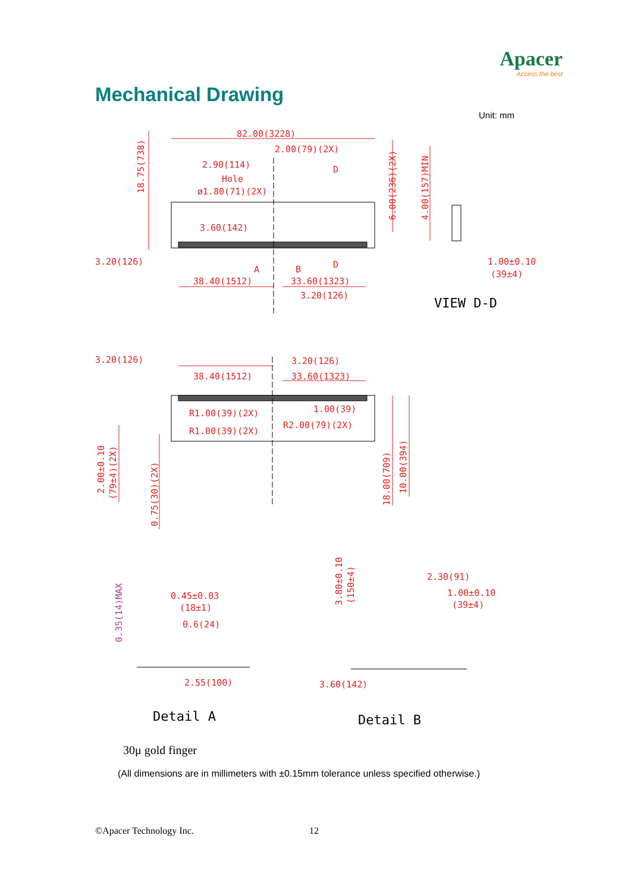Apacer
Access the best
Mechanical Drawing
Unit: mm
82.00(3228)
2.00(79)(2X)
2.90(114)
Hole
ø1.80(71)(2X)
18.75(738)
6.00(236)(2X)
4.00(157)MIN
D
D
3.60(142)
3.20(126)
A
B
38.40(1512)
33.60(1323)
3.20(126)
1.00±0.10
(39±4)
VIEW D-D
3.20(126)
38.40(1512)
3.20(126)
33.60(1323)
R1.00(39)(2X)
R1.00(39)(2X)
1.00(39)
R2.00(79)(2X)
2.00±0.10
(79±4)(2X)
0.75(30)(2X)
18.00(709)
10.00(394)
0.35(14)MAX
0.45±0.03
(18±1)
0.6(24)
2.55(100)
3.80±0.10
(150±4)
2.30(91)
1.00±0.10
(39±4)
3.60(142)
Detail A
Detail B
30μ gold finger
(All dimensions are in millimeters with ±0.15mm tolerance unless specified otherwise.)
©Apacer Technology Inc. 12